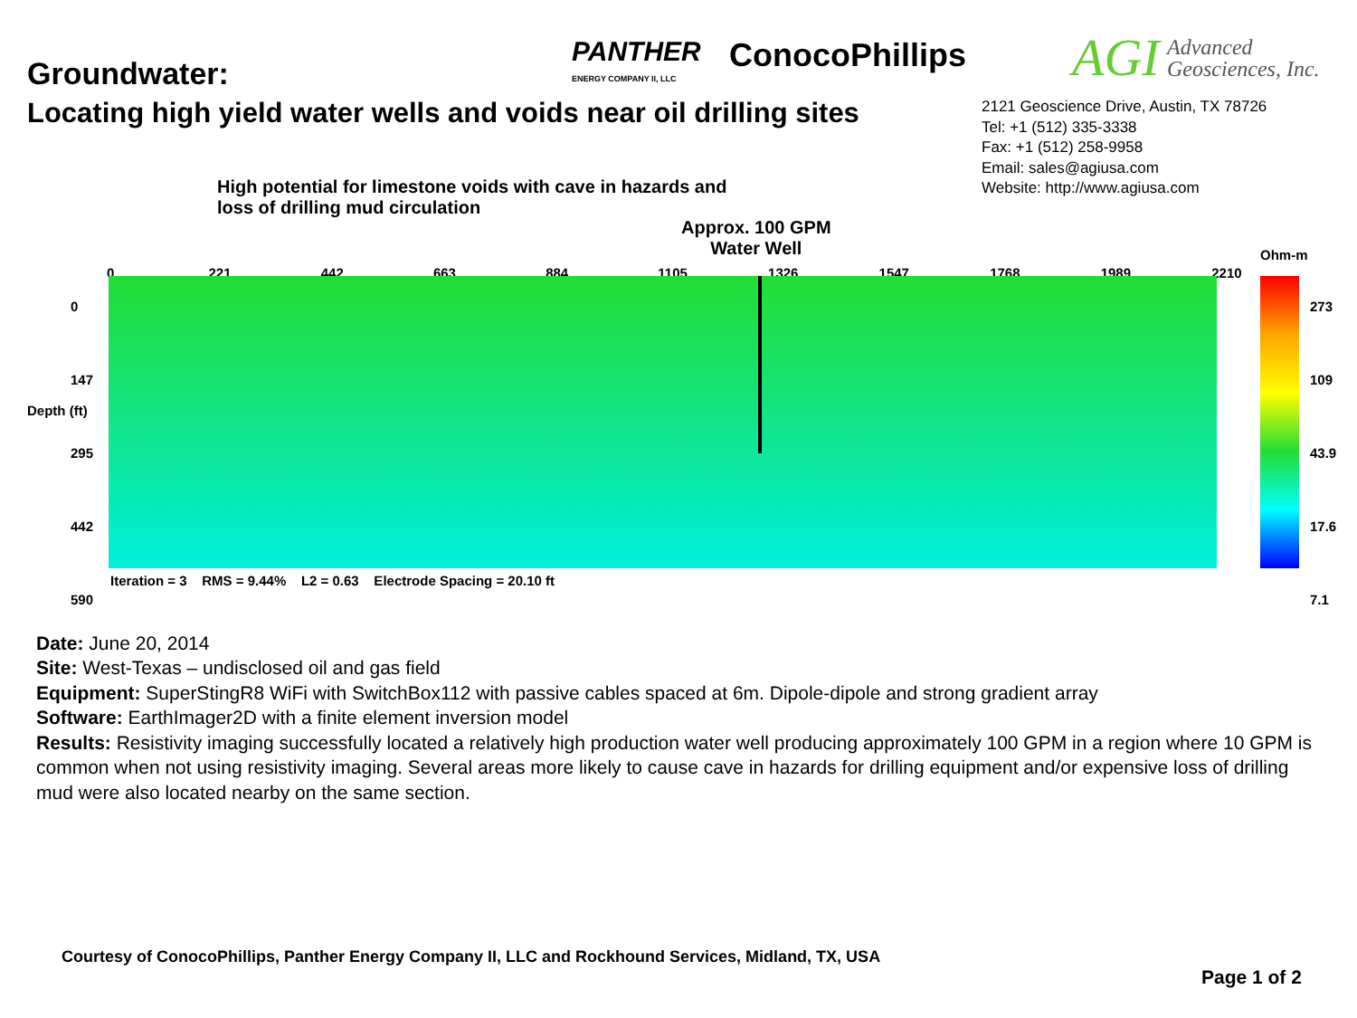Groundwater:
Locating high yield water wells and voids near oil drilling sites
PANTHER
ENERGY COMPANY II, LLC
ConocoPhillips AGI
Advanced
Geosciences, Inc.
2121 Geoscience Drive, Austin, TX 78726
Tel: +1 (512) 335-3338
Fax: +1 (512) 258-9958
Email: sales@agiusa.com
Website: http://www.agiusa.com
High potential for limestone voids with cave in hazards and
loss of drilling mud circulation
Approx. 100 GPM
Water Well
0 221 442 663 884 1105 1326 1547 1768 1989 2210
0
147
295
442
590
Depth (ft)
Ohm-m
273
109
43.9
17.6
7.1
Iteration = 3 RMS = 9.44% L2 = 0.63 Electrode Spacing = 20.10 ft
Date: June 20, 2014
Site: West-Texas – undisclosed oil and gas field
Equipment: SuperStingR8 WiFi with SwitchBox112 with passive cables spaced at 6m. Dipole-dipole and strong gradient array
Software: EarthImager2D with a finite element inversion model
Results: Resistivity imaging successfully located a relatively high production water well producing approximately 100 GPM in a region where 10 GPM is common when not using resistivity imaging. Several areas more likely to cause cave in hazards for drilling equipment and/or expensive loss of drilling mud were also located nearby on the same section.
Courtesy of ConocoPhillips, Panther Energy Company II, LLC and Rockhound Services, Midland, TX, USA
Page 1 of 2